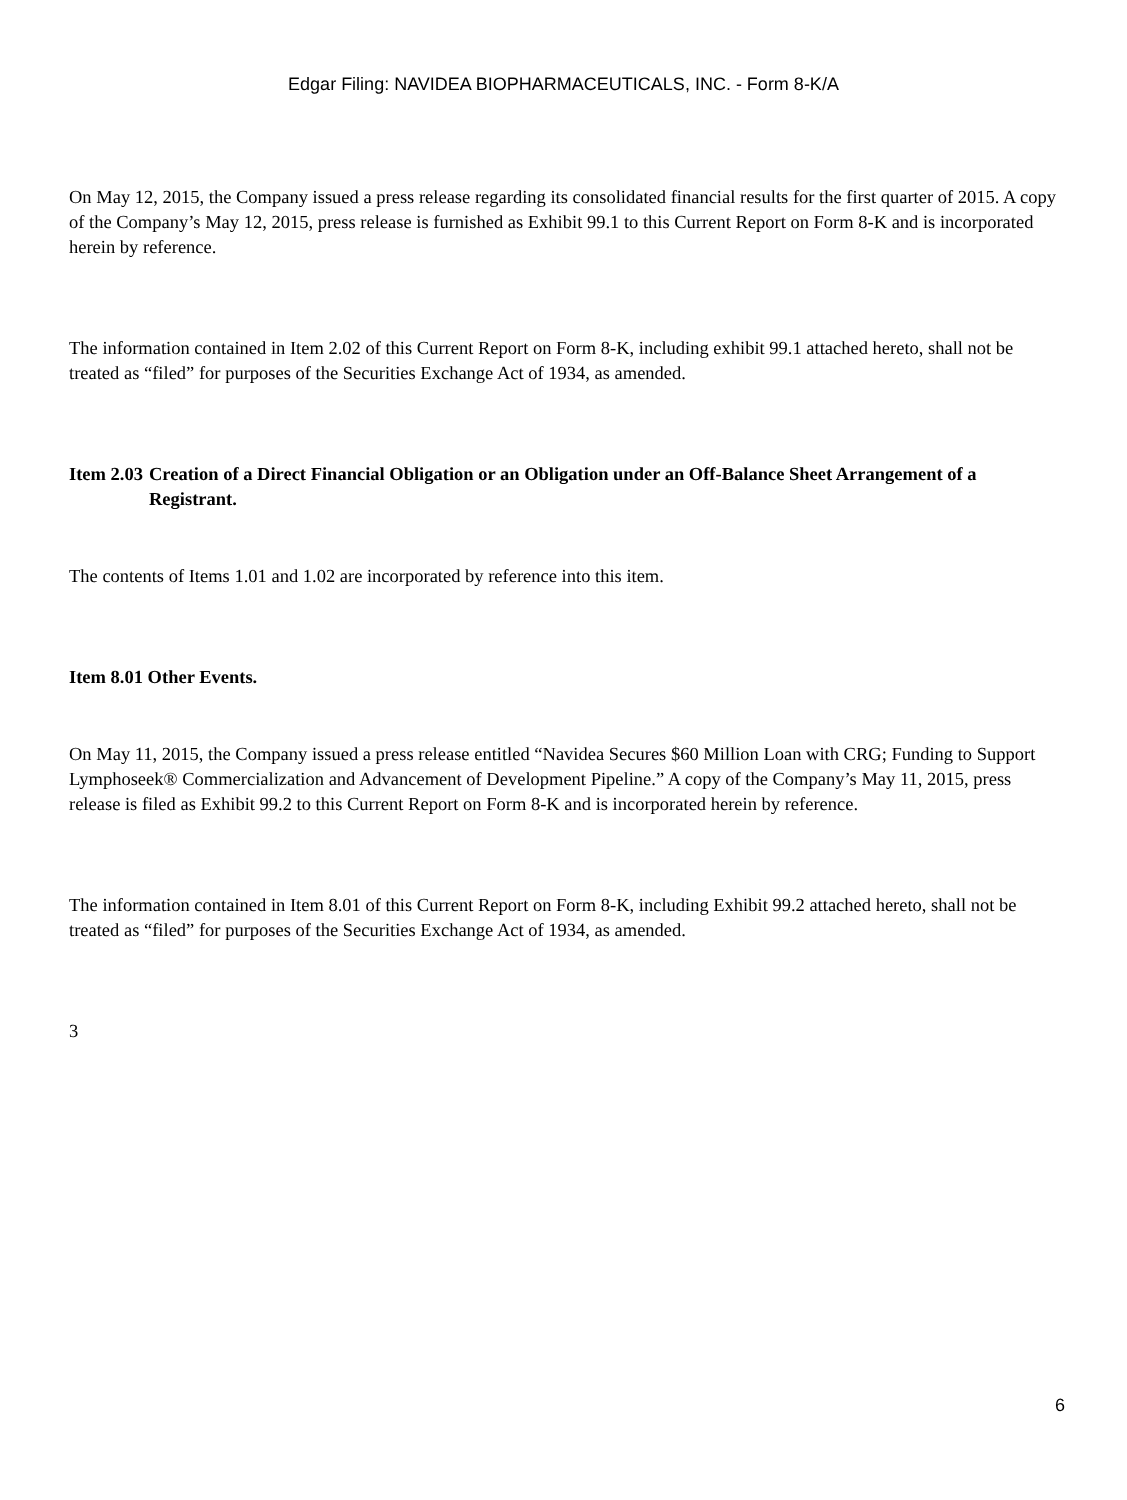Edgar Filing: NAVIDEA BIOPHARMACEUTICALS, INC. - Form 8-K/A
On May 12, 2015, the Company issued a press release regarding its consolidated financial results for the first quarter of 2015. A copy of the Company’s May 12, 2015, press release is furnished as Exhibit 99.1 to this Current Report on Form 8-K and is incorporated herein by reference.
The information contained in Item 2.02 of this Current Report on Form 8-K, including exhibit 99.1 attached hereto, shall not be treated as “filed” for purposes of the Securities Exchange Act of 1934, as amended.
| Item 2.03 | Creation of a Direct Financial Obligation or an Obligation under an Off-Balance Sheet Arrangement of a Registrant. |
The contents of Items 1.01 and 1.02 are incorporated by reference into this item.
Item 8.01 Other Events.
On May 11, 2015, the Company issued a press release entitled “Navidea Secures $60 Million Loan with CRG; Funding to Support Lymphoseek® Commercialization and Advancement of Development Pipeline.” A copy of the Company’s May 11, 2015, press release is filed as Exhibit 99.2 to this Current Report on Form 8-K and is incorporated herein by reference.
The information contained in Item 8.01 of this Current Report on Form 8-K, including Exhibit 99.2 attached hereto, shall not be treated as “filed” for purposes of the Securities Exchange Act of 1934, as amended.
3
6